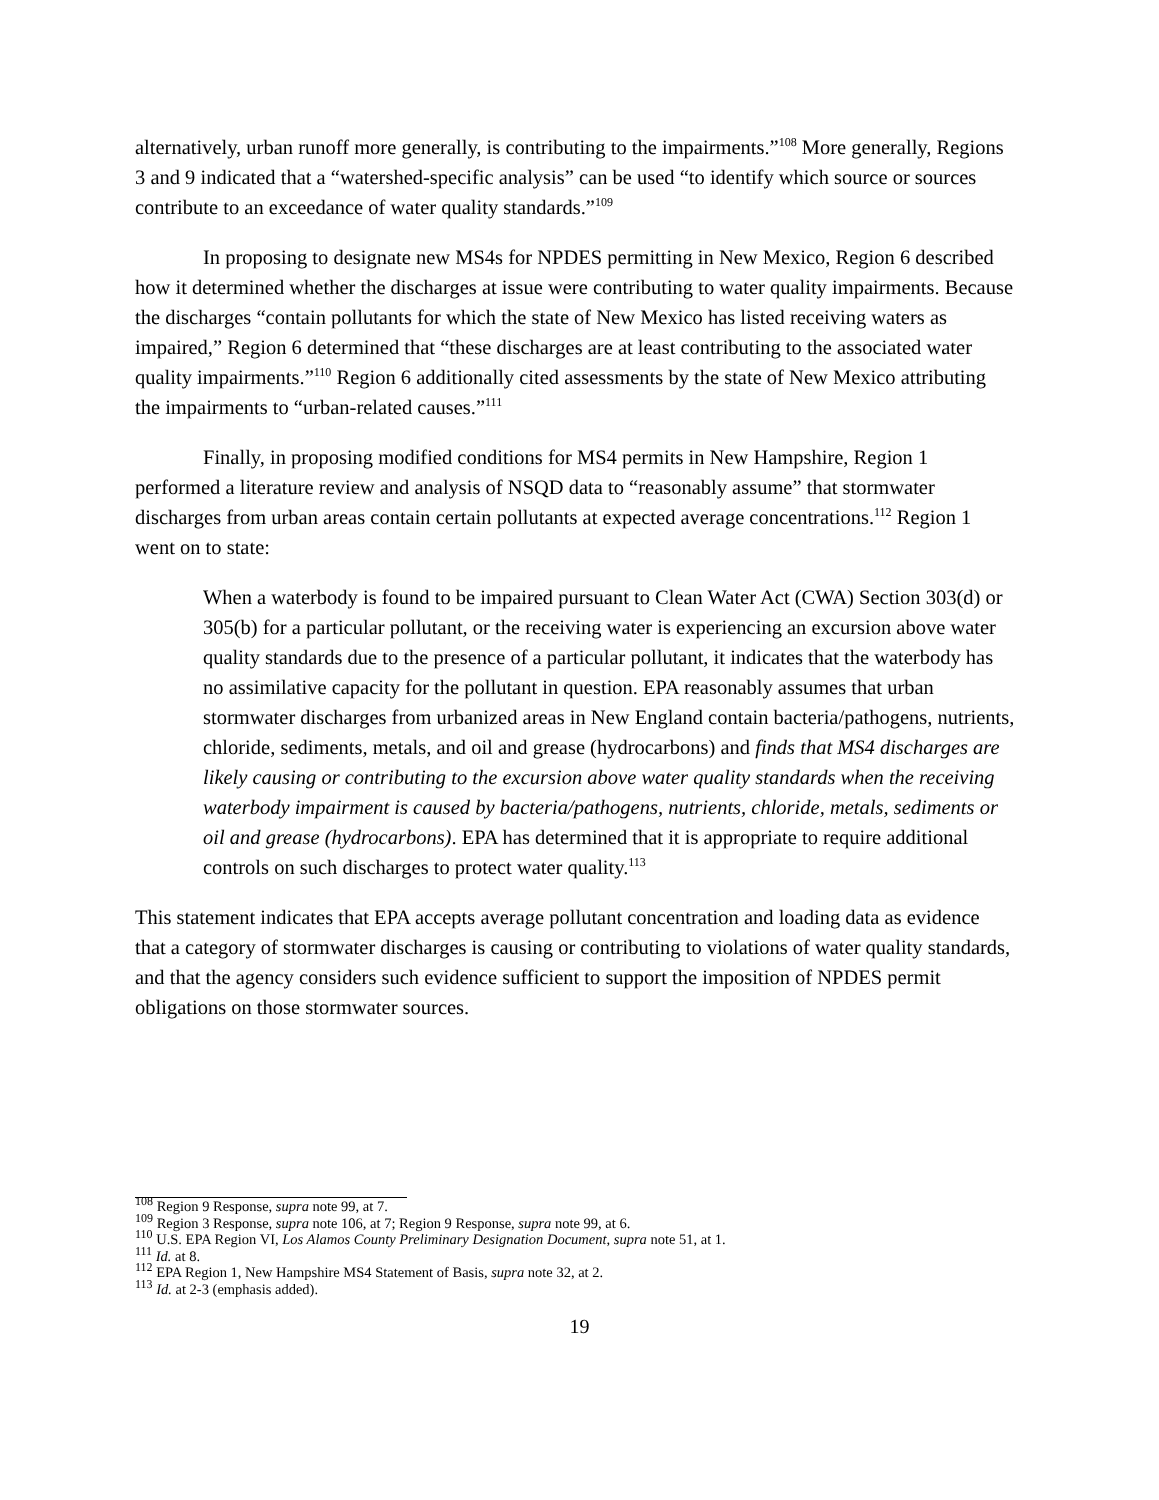alternatively, urban runoff more generally, is contributing to the impairments.”<sup>108</sup> More generally, Regions 3 and 9 indicated that a “watershed-specific analysis” can be used “to identify which source or sources contribute to an exceedance of water quality standards.”<sup>109</sup>
In proposing to designate new MS4s for NPDES permitting in New Mexico, Region 6 described how it determined whether the discharges at issue were contributing to water quality impairments. Because the discharges “contain pollutants for which the state of New Mexico has listed receiving waters as impaired,” Region 6 determined that “these discharges are at least contributing to the associated water quality impairments.”<sup>110</sup> Region 6 additionally cited assessments by the state of New Mexico attributing the impairments to “urban-related causes.”<sup>111</sup>
Finally, in proposing modified conditions for MS4 permits in New Hampshire, Region 1 performed a literature review and analysis of NSQD data to “reasonably assume” that stormwater discharges from urban areas contain certain pollutants at expected average concentrations.<sup>112</sup> Region 1 went on to state:
When a waterbody is found to be impaired pursuant to Clean Water Act (CWA) Section 303(d) or 305(b) for a particular pollutant, or the receiving water is experiencing an excursion above water quality standards due to the presence of a particular pollutant, it indicates that the waterbody has no assimilative capacity for the pollutant in question. EPA reasonably assumes that urban stormwater discharges from urbanized areas in New England contain bacteria/pathogens, nutrients, chloride, sediments, metals, and oil and grease (hydrocarbons) and finds that MS4 discharges are likely causing or contributing to the excursion above water quality standards when the receiving waterbody impairment is caused by bacteria/pathogens, nutrients, chloride, metals, sediments or oil and grease (hydrocarbons). EPA has determined that it is appropriate to require additional controls on such discharges to protect water quality.<sup>113</sup>
This statement indicates that EPA accepts average pollutant concentration and loading data as evidence that a category of stormwater discharges is causing or contributing to violations of water quality standards, and that the agency considers such evidence sufficient to support the imposition of NPDES permit obligations on those stormwater sources.
<sup>108</sup> Region 9 Response, supra note 99, at 7.
<sup>109</sup> Region 3 Response, supra note 106, at 7; Region 9 Response, supra note 99, at 6.
<sup>110</sup> U.S. EPA Region VI, Los Alamos County Preliminary Designation Document, supra note 51, at 1.
<sup>111</sup> Id. at 8.
<sup>112</sup> EPA Region 1, New Hampshire MS4 Statement of Basis, supra note 32, at 2.
<sup>113</sup> Id. at 2-3 (emphasis added).
19